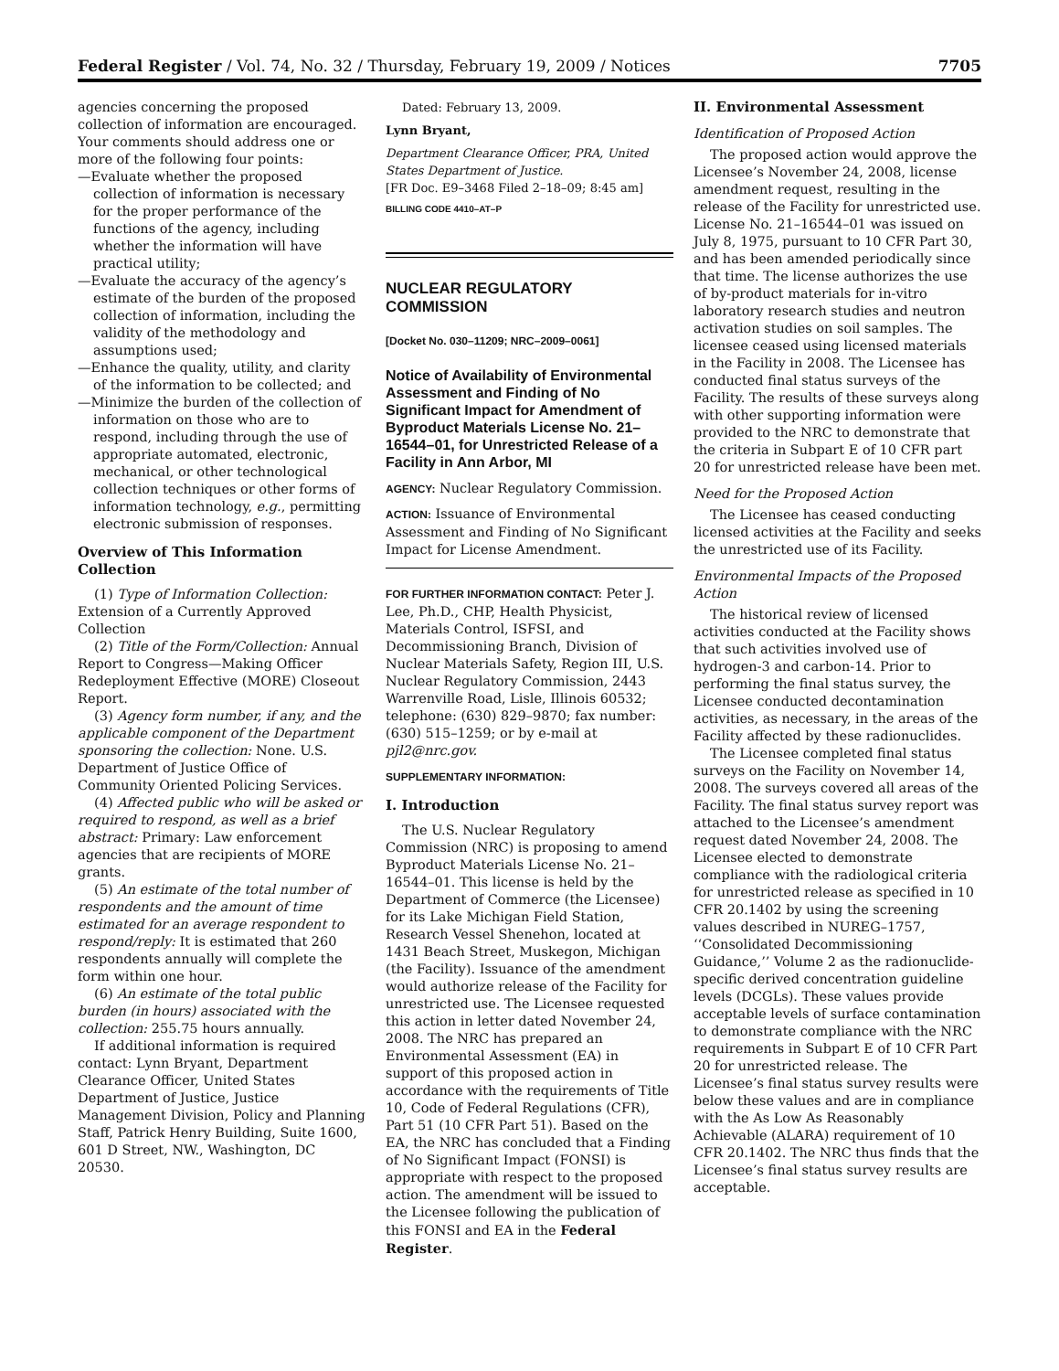Federal Register / Vol. 74, No. 32 / Thursday, February 19, 2009 / Notices 7705
agencies concerning the proposed collection of information are encouraged. Your comments should address one or more of the following four points:
—Evaluate whether the proposed collection of information is necessary for the proper performance of the functions of the agency, including whether the information will have practical utility;
—Evaluate the accuracy of the agency’s estimate of the burden of the proposed collection of information, including the validity of the methodology and assumptions used;
—Enhance the quality, utility, and clarity of the information to be collected; and
—Minimize the burden of the collection of information on those who are to respond, including through the use of appropriate automated, electronic, mechanical, or other technological collection techniques or other forms of information technology, e.g., permitting electronic submission of responses.
Overview of This Information Collection
(1) Type of Information Collection: Extension of a Currently Approved Collection
(2) Title of the Form/Collection: Annual Report to Congress—Making Officer Redeployment Effective (MORE) Closeout Report.
(3) Agency form number, if any, and the applicable component of the Department sponsoring the collection: None. U.S. Department of Justice Office of Community Oriented Policing Services.
(4) Affected public who will be asked or required to respond, as well as a brief abstract: Primary: Law enforcement agencies that are recipients of MORE grants.
(5) An estimate of the total number of respondents and the amount of time estimated for an average respondent to respond/reply: It is estimated that 260 respondents annually will complete the form within one hour.
(6) An estimate of the total public burden (in hours) associated with the collection: 255.75 hours annually.
If additional information is required contact: Lynn Bryant, Department Clearance Officer, United States Department of Justice, Justice Management Division, Policy and Planning Staff, Patrick Henry Building, Suite 1600, 601 D Street, NW., Washington, DC 20530.
Dated: February 13, 2009.
Lynn Bryant,
Department Clearance Officer, PRA, United States Department of Justice.
[FR Doc. E9–3468 Filed 2–18–09; 8:45 am]
BILLING CODE 4410–AT–P
NUCLEAR REGULATORY COMMISSION
[Docket No. 030–11209; NRC–2009–0061]
Notice of Availability of Environmental Assessment and Finding of No Significant Impact for Amendment of Byproduct Materials License No. 21–16544–01, for Unrestricted Release of a Facility in Ann Arbor, MI
AGENCY: Nuclear Regulatory Commission.
ACTION: Issuance of Environmental Assessment and Finding of No Significant Impact for License Amendment.
FOR FURTHER INFORMATION CONTACT: Peter J. Lee, Ph.D., CHP, Health Physicist, Materials Control, ISFSI, and Decommissioning Branch, Division of Nuclear Materials Safety, Region III, U.S. Nuclear Regulatory Commission, 2443 Warrenville Road, Lisle, Illinois 60532; telephone: (630) 829–9870; fax number: (630) 515–1259; or by e-mail at pjl2@nrc.gov.
SUPPLEMENTARY INFORMATION:
I. Introduction
The U.S. Nuclear Regulatory Commission (NRC) is proposing to amend Byproduct Materials License No. 21–16544–01. This license is held by the Department of Commerce (the Licensee) for its Lake Michigan Field Station, Research Vessel Shenehon, located at 1431 Beach Street, Muskegon, Michigan (the Facility). Issuance of the amendment would authorize release of the Facility for unrestricted use. The Licensee requested this action in letter dated November 24, 2008. The NRC has prepared an Environmental Assessment (EA) in support of this proposed action in accordance with the requirements of Title 10, Code of Federal Regulations (CFR), Part 51 (10 CFR Part 51). Based on the EA, the NRC has concluded that a Finding of No Significant Impact (FONSI) is appropriate with respect to the proposed action. The amendment will be issued to the Licensee following the publication of this FONSI and EA in the Federal Register.
II. Environmental Assessment
Identification of Proposed Action
The proposed action would approve the Licensee’s November 24, 2008, license amendment request, resulting in the release of the Facility for unrestricted use. License No. 21–16544–01 was issued on July 8, 1975, pursuant to 10 CFR Part 30, and has been amended periodically since that time. The license authorizes the use of by-product materials for in-vitro laboratory research studies and neutron activation studies on soil samples. The licensee ceased using licensed materials in the Facility in 2008. The Licensee has conducted final status surveys of the Facility. The results of these surveys along with other supporting information were provided to the NRC to demonstrate that the criteria in Subpart E of 10 CFR part 20 for unrestricted release have been met.
Need for the Proposed Action
The Licensee has ceased conducting licensed activities at the Facility and seeks the unrestricted use of its Facility.
Environmental Impacts of the Proposed Action
The historical review of licensed activities conducted at the Facility shows that such activities involved use of hydrogen-3 and carbon-14. Prior to performing the final status survey, the Licensee conducted decontamination activities, as necessary, in the areas of the Facility affected by these radionuclides.
The Licensee completed final status surveys on the Facility on November 14, 2008. The surveys covered all areas of the Facility. The final status survey report was attached to the Licensee’s amendment request dated November 24, 2008. The Licensee elected to demonstrate compliance with the radiological criteria for unrestricted release as specified in 10 CFR 20.1402 by using the screening values described in NUREG–1757, ‘‘Consolidated Decommissioning Guidance,’’ Volume 2 as the radionuclide-specific derived concentration guideline levels (DCGLs). These values provide acceptable levels of surface contamination to demonstrate compliance with the NRC requirements in Subpart E of 10 CFR Part 20 for unrestricted release. The Licensee’s final status survey results were below these values and are in compliance with the As Low As Reasonably Achievable (ALARA) requirement of 10 CFR 20.1402. The NRC thus finds that the Licensee’s final status survey results are acceptable.